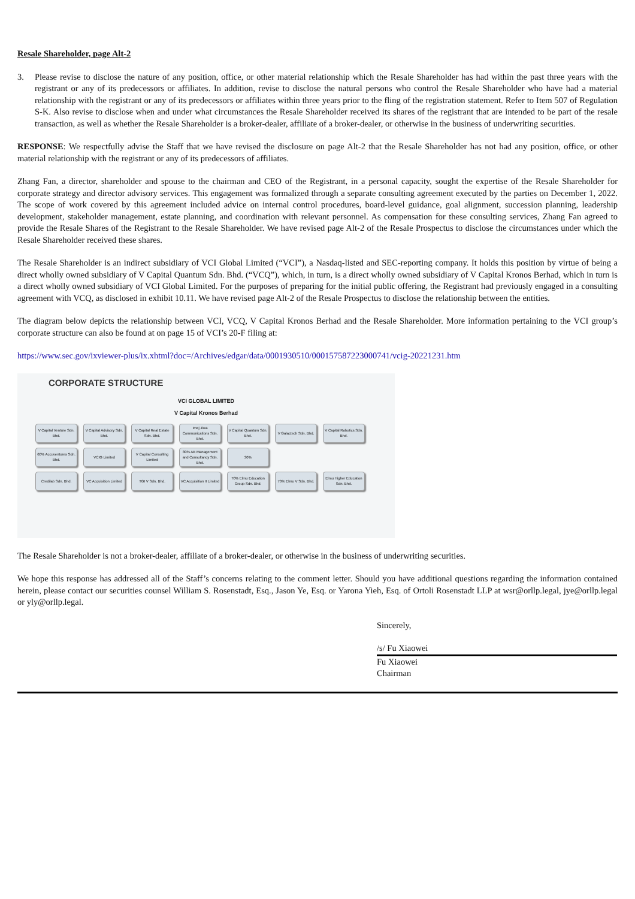Resale Shareholder, page Alt-2
3. Please revise to disclose the nature of any position, office, or other material relationship which the Resale Shareholder has had within the past three years with the registrant or any of its predecessors or affiliates. In addition, revise to disclose the natural persons who control the Resale Shareholder who have had a material relationship with the registrant or any of its predecessors or affiliates within three years prior to the fling of the registration statement. Refer to Item 507 of Regulation S-K. Also revise to disclose when and under what circumstances the Resale Shareholder received its shares of the registrant that are intended to be part of the resale transaction, as well as whether the Resale Shareholder is a broker-dealer, affiliate of a broker-dealer, or otherwise in the business of underwriting securities.
RESPONSE: We respectfully advise the Staff that we have revised the disclosure on page Alt-2 that the Resale Shareholder has not had any position, office, or other material relationship with the registrant or any of its predecessors of affiliates.
Zhang Fan, a director, shareholder and spouse to the chairman and CEO of the Registrant, in a personal capacity, sought the expertise of the Resale Shareholder for corporate strategy and director advisory services. This engagement was formalized through a separate consulting agreement executed by the parties on December 1, 2022. The scope of work covered by this agreement included advice on internal control procedures, board-level guidance, goal alignment, succession planning, leadership development, stakeholder management, estate planning, and coordination with relevant personnel. As compensation for these consulting services, Zhang Fan agreed to provide the Resale Shares of the Registrant to the Resale Shareholder. We have revised page Alt-2 of the Resale Prospectus to disclose the circumstances under which the Resale Shareholder received these shares.
The Resale Shareholder is an indirect subsidiary of VCI Global Limited (“VCI”), a Nasdaq-listed and SEC-reporting company. It holds this position by virtue of being a direct wholly owned subsidiary of V Capital Quantum Sdn. Bhd. (“VCQ”), which, in turn, is a direct wholly owned subsidiary of V Capital Kronos Berhad, which in turn is a direct wholly owned subsidiary of VCI Global Limited. For the purposes of preparing for the initial public offering, the Registrant had previously engaged in a consulting agreement with VCQ, as disclosed in exhibit 10.11. We have revised page Alt-2 of the Resale Prospectus to disclose the relationship between the entities.
The diagram below depicts the relationship between VCI, VCQ, V Capital Kronos Berhad and the Resale Shareholder. More information pertaining to the VCI group’s corporate structure can also be found at on page 15 of VCI’s 20-F filing at:
https://www.sec.gov/ixviewer-plus/ix.xhtml?doc=/Archives/edgar/data/0001930510/000157587223000741/vcig-20221231.htm
CORPORATE STRUCTURE
VCI GLOBAL LIMITED
V Capital Kronos Berhad
V Capital Venture Sdn. Bhd.
V Capital Advisory Sdn. Bhd.
V Capital Real Estate Sdn. Bhd.
Imej Jiwa Communications Sdn. Bhd.
V Capital Quantum Sdn. Bhd.
V Galactech Sdn. Bhd.
V Capital Robotics Sdn. Bhd.
60% Accuventures Sdn. Bhd.
VCIG Limited V Capital Consulting Limited
80% AB Management and Consultancy Sdn. Bhd.
30%
Credilab Sdn. Bhd. VC Acquisition Limited
TGI V Sdn. Bhd. VC Acquisition II Limited
70% Elmu Education Group Sdn. Bhd.
70% Elmu V Sdn. Bhd.
Elmu Higher Education Sdn. Bhd.
The Resale Shareholder is not a broker-dealer, affiliate of a broker-dealer, or otherwise in the business of underwriting securities.
We hope this response has addressed all of the Staff’s concerns relating to the comment letter. Should you have additional questions regarding the information contained herein, please contact our securities counsel William S. Rosenstadt, Esq., Jason Ye, Esq. or Yarona Yieh, Esq. of Ortoli Rosenstadt LLP at wsr@orllp.legal, jye@orllp.legal or yly@orllp.legal.
Sincerely,
/s/ Fu Xiaowei
Fu Xiaowei
Chairman